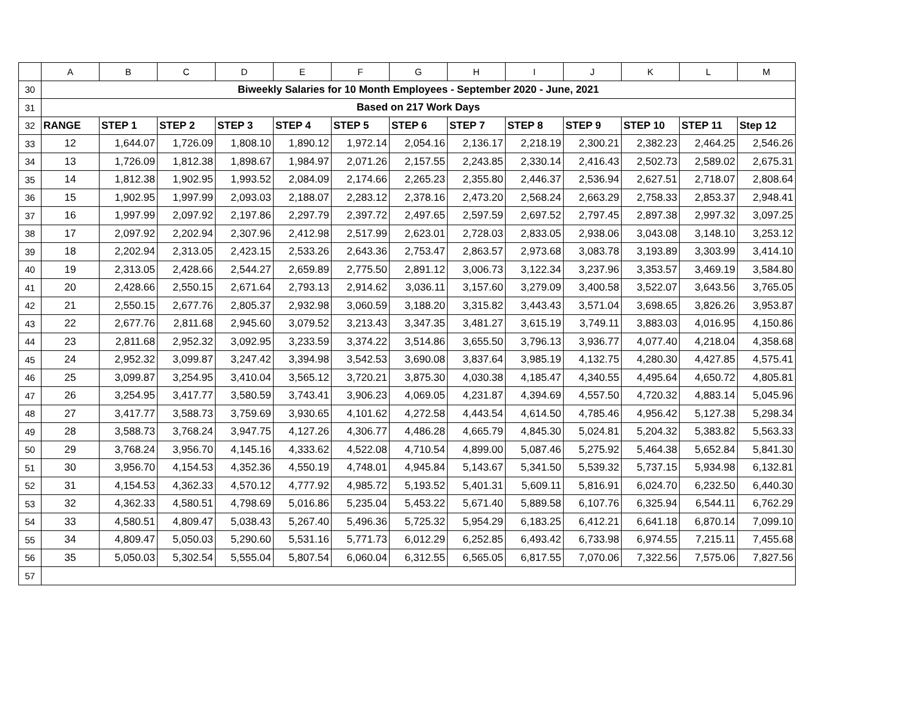| | A | B | C | D | E | F | G | H | I | J | K | L | M |
| 30 | Biweekly Salaries for 10 Month Employees - September 2020 - June, 2021 | | | | | | | | | | | | |
| 31 | Based on 217 Work Days | | | | | | | | | | | | |
| 32 | RANGE | STEP 1 | STEP 2 | STEP 3 | STEP 4 | STEP 5 | STEP 6 | STEP 7 | STEP 8 | STEP 9 | STEP 10 | STEP 11 | Step 12 |
| 33 | 12 | 1,644.07 | 1,726.09 | 1,808.10 | 1,890.12 | 1,972.14 | 2,054.16 | 2,136.17 | 2,218.19 | 2,300.21 | 2,382.23 | 2,464.25 | 2,546.26 |
| 34 | 13 | 1,726.09 | 1,812.38 | 1,898.67 | 1,984.97 | 2,071.26 | 2,157.55 | 2,243.85 | 2,330.14 | 2,416.43 | 2,502.73 | 2,589.02 | 2,675.31 |
| 35 | 14 | 1,812.38 | 1,902.95 | 1,993.52 | 2,084.09 | 2,174.66 | 2,265.23 | 2,355.80 | 2,446.37 | 2,536.94 | 2,627.51 | 2,718.07 | 2,808.64 |
| 36 | 15 | 1,902.95 | 1,997.99 | 2,093.03 | 2,188.07 | 2,283.12 | 2,378.16 | 2,473.20 | 2,568.24 | 2,663.29 | 2,758.33 | 2,853.37 | 2,948.41 |
| 37 | 16 | 1,997.99 | 2,097.92 | 2,197.86 | 2,297.79 | 2,397.72 | 2,497.65 | 2,597.59 | 2,697.52 | 2,797.45 | 2,897.38 | 2,997.32 | 3,097.25 |
| 38 | 17 | 2,097.92 | 2,202.94 | 2,307.96 | 2,412.98 | 2,517.99 | 2,623.01 | 2,728.03 | 2,833.05 | 2,938.06 | 3,043.08 | 3,148.10 | 3,253.12 |
| 39 | 18 | 2,202.94 | 2,313.05 | 2,423.15 | 2,533.26 | 2,643.36 | 2,753.47 | 2,863.57 | 2,973.68 | 3,083.78 | 3,193.89 | 3,303.99 | 3,414.10 |
| 40 | 19 | 2,313.05 | 2,428.66 | 2,544.27 | 2,659.89 | 2,775.50 | 2,891.12 | 3,006.73 | 3,122.34 | 3,237.96 | 3,353.57 | 3,469.19 | 3,584.80 |
| 41 | 20 | 2,428.66 | 2,550.15 | 2,671.64 | 2,793.13 | 2,914.62 | 3,036.11 | 3,157.60 | 3,279.09 | 3,400.58 | 3,522.07 | 3,643.56 | 3,765.05 |
| 42 | 21 | 2,550.15 | 2,677.76 | 2,805.37 | 2,932.98 | 3,060.59 | 3,188.20 | 3,315.82 | 3,443.43 | 3,571.04 | 3,698.65 | 3,826.26 | 3,953.87 |
| 43 | 22 | 2,677.76 | 2,811.68 | 2,945.60 | 3,079.52 | 3,213.43 | 3,347.35 | 3,481.27 | 3,615.19 | 3,749.11 | 3,883.03 | 4,016.95 | 4,150.86 |
| 44 | 23 | 2,811.68 | 2,952.32 | 3,092.95 | 3,233.59 | 3,374.22 | 3,514.86 | 3,655.50 | 3,796.13 | 3,936.77 | 4,077.40 | 4,218.04 | 4,358.68 |
| 45 | 24 | 2,952.32 | 3,099.87 | 3,247.42 | 3,394.98 | 3,542.53 | 3,690.08 | 3,837.64 | 3,985.19 | 4,132.75 | 4,280.30 | 4,427.85 | 4,575.41 |
| 46 | 25 | 3,099.87 | 3,254.95 | 3,410.04 | 3,565.12 | 3,720.21 | 3,875.30 | 4,030.38 | 4,185.47 | 4,340.55 | 4,495.64 | 4,650.72 | 4,805.81 |
| 47 | 26 | 3,254.95 | 3,417.77 | 3,580.59 | 3,743.41 | 3,906.23 | 4,069.05 | 4,231.87 | 4,394.69 | 4,557.50 | 4,720.32 | 4,883.14 | 5,045.96 |
| 48 | 27 | 3,417.77 | 3,588.73 | 3,759.69 | 3,930.65 | 4,101.62 | 4,272.58 | 4,443.54 | 4,614.50 | 4,785.46 | 4,956.42 | 5,127.38 | 5,298.34 |
| 49 | 28 | 3,588.73 | 3,768.24 | 3,947.75 | 4,127.26 | 4,306.77 | 4,486.28 | 4,665.79 | 4,845.30 | 5,024.81 | 5,204.32 | 5,383.82 | 5,563.33 |
| 50 | 29 | 3,768.24 | 3,956.70 | 4,145.16 | 4,333.62 | 4,522.08 | 4,710.54 | 4,899.00 | 5,087.46 | 5,275.92 | 5,464.38 | 5,652.84 | 5,841.30 |
| 51 | 30 | 3,956.70 | 4,154.53 | 4,352.36 | 4,550.19 | 4,748.01 | 4,945.84 | 5,143.67 | 5,341.50 | 5,539.32 | 5,737.15 | 5,934.98 | 6,132.81 |
| 52 | 31 | 4,154.53 | 4,362.33 | 4,570.12 | 4,777.92 | 4,985.72 | 5,193.52 | 5,401.31 | 5,609.11 | 5,816.91 | 6,024.70 | 6,232.50 | 6,440.30 |
| 53 | 32 | 4,362.33 | 4,580.51 | 4,798.69 | 5,016.86 | 5,235.04 | 5,453.22 | 5,671.40 | 5,889.58 | 6,107.76 | 6,325.94 | 6,544.11 | 6,762.29 |
| 54 | 33 | 4,580.51 | 4,809.47 | 5,038.43 | 5,267.40 | 5,496.36 | 5,725.32 | 5,954.29 | 6,183.25 | 6,412.21 | 6,641.18 | 6,870.14 | 7,099.10 |
| 55 | 34 | 4,809.47 | 5,050.03 | 5,290.60 | 5,531.16 | 5,771.73 | 6,012.29 | 6,252.85 | 6,493.42 | 6,733.98 | 6,974.55 | 7,215.11 | 7,455.68 |
| 56 | 35 | 5,050.03 | 5,302.54 | 5,555.04 | 5,807.54 | 6,060.04 | 6,312.55 | 6,565.05 | 6,817.55 | 7,070.06 | 7,322.56 | 7,575.06 | 7,827.56 |
| 57 | | | | | | | | | | | | | |